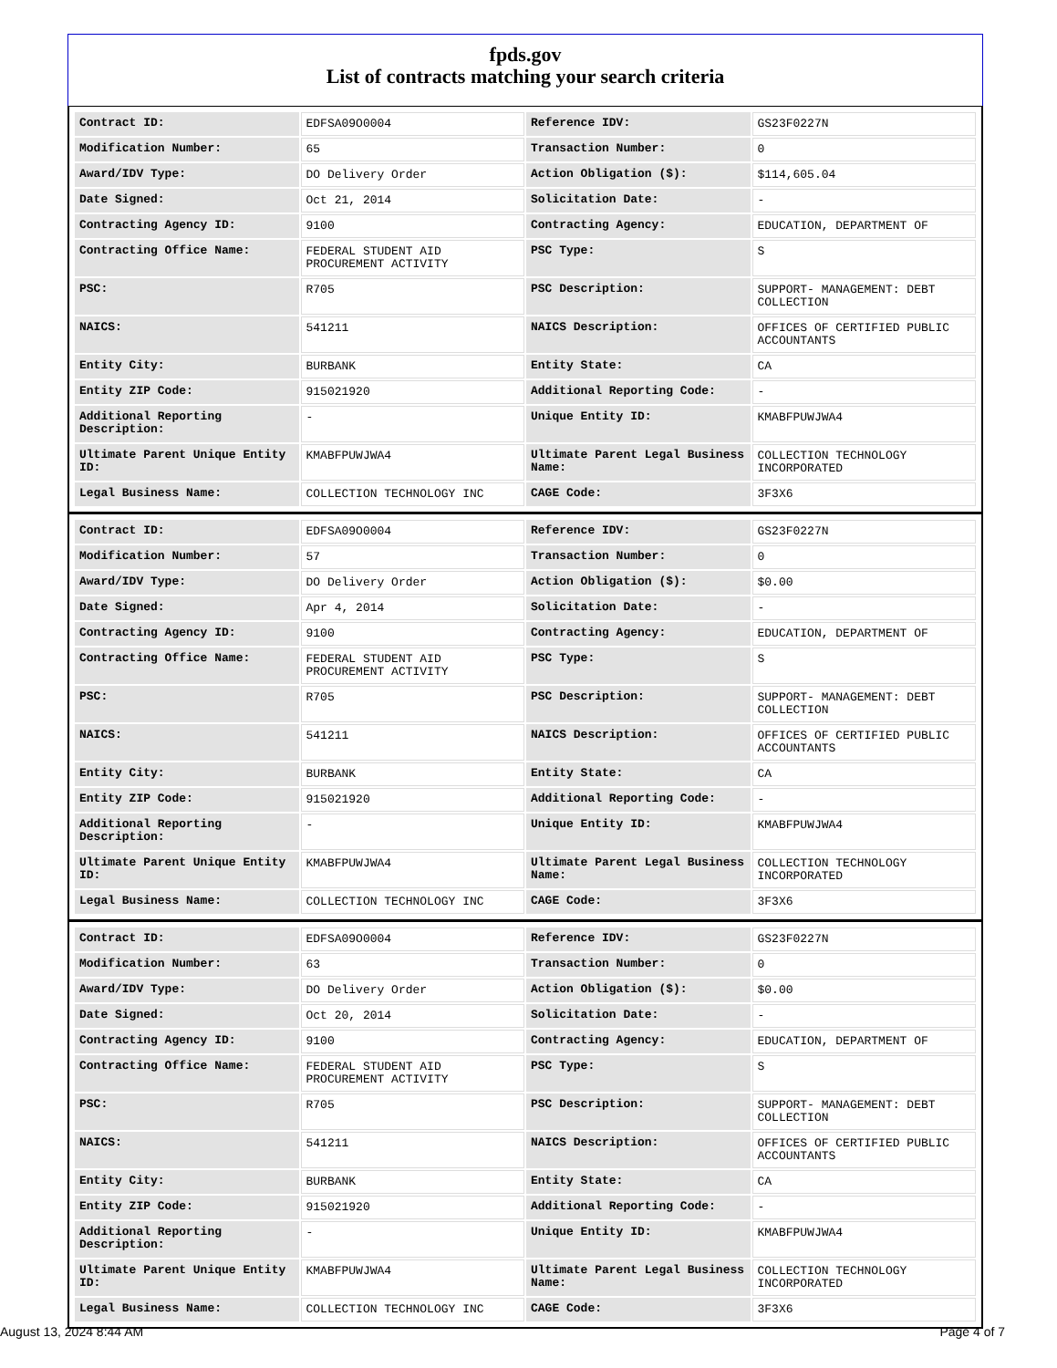fpds.gov
List of contracts matching your search criteria
| Contract ID: | EDFSA09O0004 | Reference IDV: | GS23F0227N |
| Modification Number: | 65 | Transaction Number: | 0 |
| Award/IDV Type: | DO Delivery Order | Action Obligation ($): | $114,605.04 |
| Date Signed: | Oct 21, 2014 | Solicitation Date: | - |
| Contracting Agency ID: | 9100 | Contracting Agency: | EDUCATION, DEPARTMENT OF |
| Contracting Office Name: | FEDERAL STUDENT AID PROCUREMENT ACTIVITY | PSC Type: | S |
| PSC: | R705 | PSC Description: | SUPPORT- MANAGEMENT: DEBT COLLECTION |
| NAICS: | 541211 | NAICS Description: | OFFICES OF CERTIFIED PUBLIC ACCOUNTANTS |
| Entity City: | BURBANK | Entity State: | CA |
| Entity ZIP Code: | 915021920 | Additional Reporting Code: | - |
| Additional Reporting Description: | - | Unique Entity ID: | KMABFPUWJWA4 |
| Ultimate Parent Unique Entity ID: | KMABFPUWJWA4 | Ultimate Parent Legal Business Name: | COLLECTION TECHNOLOGY INCORPORATED |
| Legal Business Name: | COLLECTION TECHNOLOGY INC | CAGE Code: | 3F3X6 |
| Contract ID: | EDFSA09O0004 | Reference IDV: | GS23F0227N |
| Modification Number: | 57 | Transaction Number: | 0 |
| Award/IDV Type: | DO Delivery Order | Action Obligation ($): | $0.00 |
| Date Signed: | Apr 4, 2014 | Solicitation Date: | - |
| Contracting Agency ID: | 9100 | Contracting Agency: | EDUCATION, DEPARTMENT OF |
| Contracting Office Name: | FEDERAL STUDENT AID PROCUREMENT ACTIVITY | PSC Type: | S |
| PSC: | R705 | PSC Description: | SUPPORT- MANAGEMENT: DEBT COLLECTION |
| NAICS: | 541211 | NAICS Description: | OFFICES OF CERTIFIED PUBLIC ACCOUNTANTS |
| Entity City: | BURBANK | Entity State: | CA |
| Entity ZIP Code: | 915021920 | Additional Reporting Code: | - |
| Additional Reporting Description: | - | Unique Entity ID: | KMABFPUWJWA4 |
| Ultimate Parent Unique Entity ID: | KMABFPUWJWA4 | Ultimate Parent Legal Business Name: | COLLECTION TECHNOLOGY INCORPORATED |
| Legal Business Name: | COLLECTION TECHNOLOGY INC | CAGE Code: | 3F3X6 |
| Contract ID: | EDFSA09O0004 | Reference IDV: | GS23F0227N |
| Modification Number: | 63 | Transaction Number: | 0 |
| Award/IDV Type: | DO Delivery Order | Action Obligation ($): | $0.00 |
| Date Signed: | Oct 20, 2014 | Solicitation Date: | - |
| Contracting Agency ID: | 9100 | Contracting Agency: | EDUCATION, DEPARTMENT OF |
| Contracting Office Name: | FEDERAL STUDENT AID PROCUREMENT ACTIVITY | PSC Type: | S |
| PSC: | R705 | PSC Description: | SUPPORT- MANAGEMENT: DEBT COLLECTION |
| NAICS: | 541211 | NAICS Description: | OFFICES OF CERTIFIED PUBLIC ACCOUNTANTS |
| Entity City: | BURBANK | Entity State: | CA |
| Entity ZIP Code: | 915021920 | Additional Reporting Code: | - |
| Additional Reporting Description: | - | Unique Entity ID: | KMABFPUWJWA4 |
| Ultimate Parent Unique Entity ID: | KMABFPUWJWA4 | Ultimate Parent Legal Business Name: | COLLECTION TECHNOLOGY INCORPORATED |
| Legal Business Name: | COLLECTION TECHNOLOGY INC | CAGE Code: | 3F3X6 |
August 13, 2024 8:44 AM Page 4 of 7